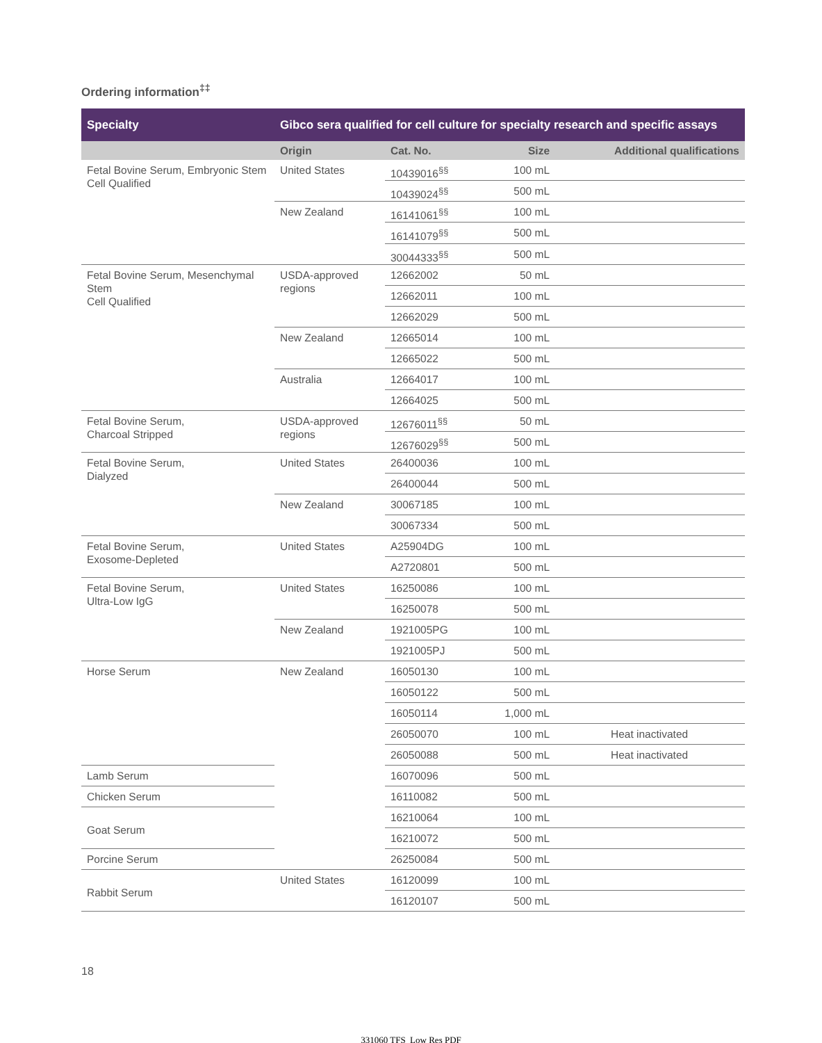Ordering information<sup>‡‡</sup>
| Specialty | Gibco sera qualified for cell culture for specialty research and specific assays | | | |
| --- | --- | --- | --- | --- |
| | Origin | Cat. No. | Size | Additional qualifications |
| Fetal Bovine Serum, Embryonic Stem Cell Qualified | United States | 10439016<sup>§§</sup> | 100 mL | |
| | | 10439024<sup>§§</sup> | 500 mL | |
| | New Zealand | 16141061<sup>§§</sup> | 100 mL | |
| | | 16141079<sup>§§</sup> | 500 mL | |
| | | 30044333<sup>§§</sup> | 500 mL | |
| Fetal Bovine Serum, Mesenchymal Stem Cell Qualified | USDA-approved regions | 12662002 | 50 mL | |
| | | 12662011 | 100 mL | |
| | | 12662029 | 500 mL | |
| | New Zealand | 12665014 | 100 mL | |
| | | 12665022 | 500 mL | |
| | Australia | 12664017 | 100 mL | |
| | | 12664025 | 500 mL | |
| Fetal Bovine Serum, Charcoal Stripped | USDA-approved regions | 12676011<sup>§§</sup> | 50 mL | |
| | | 12676029<sup>§§</sup> | 500 mL | |
| Fetal Bovine Serum, Dialyzed | United States | 26400036 | 100 mL | |
| | | 26400044 | 500 mL | |
| | New Zealand | 30067185 | 100 mL | |
| | | 30067334 | 500 mL | |
| Fetal Bovine Serum, Exosome-Depleted | United States | A25904DG | 100 mL | |
| | | A2720801 | 500 mL | |
| Fetal Bovine Serum, Ultra-Low IgG | United States | 16250086 | 100 mL | |
| | | 16250078 | 500 mL | |
| | New Zealand | 1921005PG | 100 mL | |
| | | 1921005PJ | 500 mL | |
| Horse Serum | New Zealand | 16050130 | 100 mL | |
| | | 16050122 | 500 mL | |
| | | 16050114 | 1,000 mL | |
| | | 26050070 | 100 mL | Heat inactivated |
| | | 26050088 | 500 mL | Heat inactivated |
| Lamb Serum | | 16070096 | 500 mL | |
| Chicken Serum | | 16110082 | 500 mL | |
| Goat Serum | | 16210064 | 100 mL | |
| | | 16210072 | 500 mL | |
| Porcine Serum | | 26250084 | 500 mL | |
| Rabbit Serum | United States | 16120099 | 100 mL | |
| | | 16120107 | 500 mL | |
18
331060 TFS_Low Res PDF